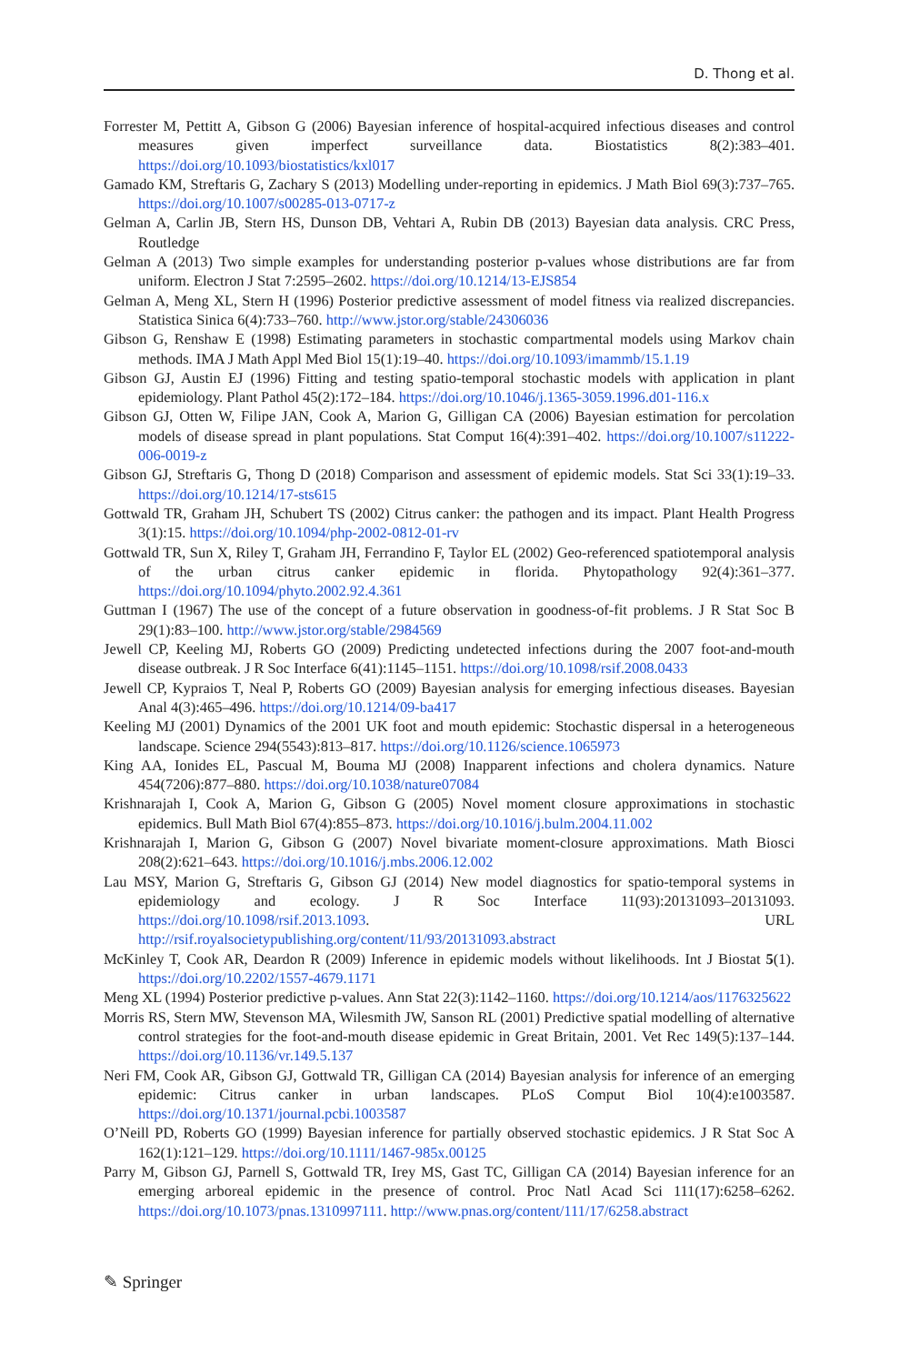D. Thong et al.
Forrester M, Pettitt A, Gibson G (2006) Bayesian inference of hospital-acquired infectious diseases and control measures given imperfect surveillance data. Biostatistics 8(2):383–401. https://doi.org/10.1093/biostatistics/kxl017
Gamado KM, Streftaris G, Zachary S (2013) Modelling under-reporting in epidemics. J Math Biol 69(3):737–765. https://doi.org/10.1007/s00285-013-0717-z
Gelman A, Carlin JB, Stern HS, Dunson DB, Vehtari A, Rubin DB (2013) Bayesian data analysis. CRC Press, Routledge
Gelman A (2013) Two simple examples for understanding posterior p-values whose distributions are far from uniform. Electron J Stat 7:2595–2602. https://doi.org/10.1214/13-EJS854
Gelman A, Meng XL, Stern H (1996) Posterior predictive assessment of model fitness via realized discrepancies. Statistica Sinica 6(4):733–760. http://www.jstor.org/stable/24306036
Gibson G, Renshaw E (1998) Estimating parameters in stochastic compartmental models using Markov chain methods. IMA J Math Appl Med Biol 15(1):19–40. https://doi.org/10.1093/imammb/15.1.19
Gibson GJ, Austin EJ (1996) Fitting and testing spatio-temporal stochastic models with application in plant epidemiology. Plant Pathol 45(2):172–184. https://doi.org/10.1046/j.1365-3059.1996.d01-116.x
Gibson GJ, Otten W, Filipe JAN, Cook A, Marion G, Gilligan CA (2006) Bayesian estimation for percolation models of disease spread in plant populations. Stat Comput 16(4):391–402. https://doi.org/10.1007/s11222-006-0019-z
Gibson GJ, Streftaris G, Thong D (2018) Comparison and assessment of epidemic models. Stat Sci 33(1):19–33. https://doi.org/10.1214/17-sts615
Gottwald TR, Graham JH, Schubert TS (2002) Citrus canker: the pathogen and its impact. Plant Health Progress 3(1):15. https://doi.org/10.1094/php-2002-0812-01-rv
Gottwald TR, Sun X, Riley T, Graham JH, Ferrandino F, Taylor EL (2002) Geo-referenced spatiotemporal analysis of the urban citrus canker epidemic in florida. Phytopathology 92(4):361–377. https://doi.org/10.1094/phyto.2002.92.4.361
Guttman I (1967) The use of the concept of a future observation in goodness-of-fit problems. J R Stat Soc B 29(1):83–100. http://www.jstor.org/stable/2984569
Jewell CP, Keeling MJ, Roberts GO (2009) Predicting undetected infections during the 2007 foot-and-mouth disease outbreak. J R Soc Interface 6(41):1145–1151. https://doi.org/10.1098/rsif.2008.0433
Jewell CP, Kypraios T, Neal P, Roberts GO (2009) Bayesian analysis for emerging infectious diseases. Bayesian Anal 4(3):465–496. https://doi.org/10.1214/09-ba417
Keeling MJ (2001) Dynamics of the 2001 UK foot and mouth epidemic: Stochastic dispersal in a heterogeneous landscape. Science 294(5543):813–817. https://doi.org/10.1126/science.1065973
King AA, Ionides EL, Pascual M, Bouma MJ (2008) Inapparent infections and cholera dynamics. Nature 454(7206):877–880. https://doi.org/10.1038/nature07084
Krishnarajah I, Cook A, Marion G, Gibson G (2005) Novel moment closure approximations in stochastic epidemics. Bull Math Biol 67(4):855–873. https://doi.org/10.1016/j.bulm.2004.11.002
Krishnarajah I, Marion G, Gibson G (2007) Novel bivariate moment-closure approximations. Math Biosci 208(2):621–643. https://doi.org/10.1016/j.mbs.2006.12.002
Lau MSY, Marion G, Streftaris G, Gibson GJ (2014) New model diagnostics for spatio-temporal systems in epidemiology and ecology. J R Soc Interface 11(93):20131093–20131093. https://doi.org/10.1098/rsif.2013.1093. URL http://rsif.royalsocietypublishing.org/content/11/93/20131093.abstract
McKinley T, Cook AR, Deardon R (2009) Inference in epidemic models without likelihoods. Int J Biostat 5(1). https://doi.org/10.2202/1557-4679.1171
Meng XL (1994) Posterior predictive p-values. Ann Stat 22(3):1142–1160. https://doi.org/10.1214/aos/1176325622
Morris RS, Stern MW, Stevenson MA, Wilesmith JW, Sanson RL (2001) Predictive spatial modelling of alternative control strategies for the foot-and-mouth disease epidemic in Great Britain, 2001. Vet Rec 149(5):137–144. https://doi.org/10.1136/vr.149.5.137
Neri FM, Cook AR, Gibson GJ, Gottwald TR, Gilligan CA (2014) Bayesian analysis for inference of an emerging epidemic: Citrus canker in urban landscapes. PLoS Comput Biol 10(4):e1003587. https://doi.org/10.1371/journal.pcbi.1003587
O’Neill PD, Roberts GO (1999) Bayesian inference for partially observed stochastic epidemics. J R Stat Soc A 162(1):121–129. https://doi.org/10.1111/1467-985x.00125
Parry M, Gibson GJ, Parnell S, Gottwald TR, Irey MS, Gast TC, Gilligan CA (2014) Bayesian inference for an emerging arboreal epidemic in the presence of control. Proc Natl Acad Sci 111(17):6258–6262. https://doi.org/10.1073/pnas.1310997111. http://www.pnas.org/content/111/17/6258.abstract
✎ Springer